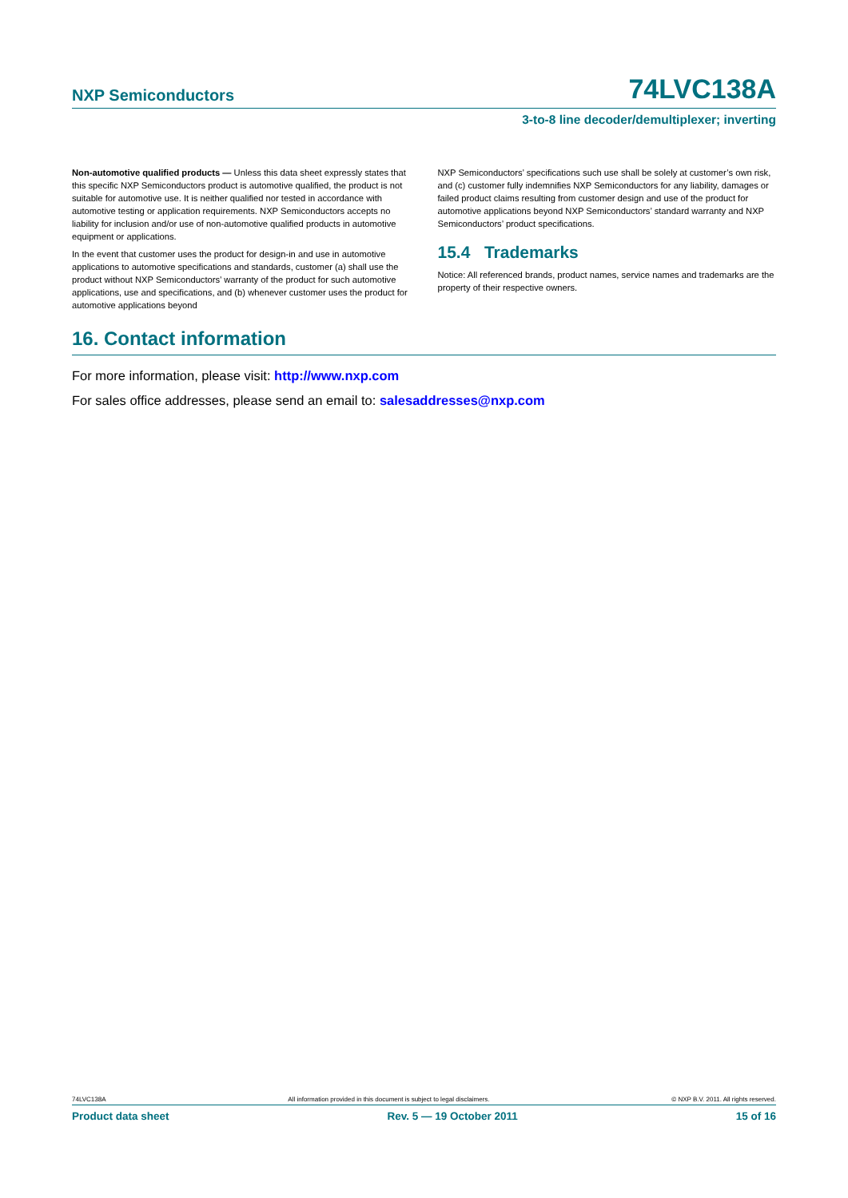NXP Semiconductors 74LVC138A
3-to-8 line decoder/demultiplexer; inverting
Non-automotive qualified products — Unless this data sheet expressly states that this specific NXP Semiconductors product is automotive qualified, the product is not suitable for automotive use. It is neither qualified nor tested in accordance with automotive testing or application requirements. NXP Semiconductors accepts no liability for inclusion and/or use of non-automotive qualified products in automotive equipment or applications.
In the event that customer uses the product for design-in and use in automotive applications to automotive specifications and standards, customer (a) shall use the product without NXP Semiconductors’ warranty of the product for such automotive applications, use and specifications, and (b) whenever customer uses the product for automotive applications beyond
NXP Semiconductors’ specifications such use shall be solely at customer’s own risk, and (c) customer fully indemnifies NXP Semiconductors for any liability, damages or failed product claims resulting from customer design and use of the product for automotive applications beyond NXP Semiconductors’ standard warranty and NXP Semiconductors’ product specifications.
15.4 Trademarks
Notice: All referenced brands, product names, service names and trademarks are the property of their respective owners.
16. Contact information
For more information, please visit: http://www.nxp.com
For sales office addresses, please send an email to: salesaddresses@nxp.com
74LVC138A All information provided in this document is subject to legal disclaimers. © NXP B.V. 2011. All rights reserved.
Product data sheet Rev. 5 — 19 October 2011 15 of 16